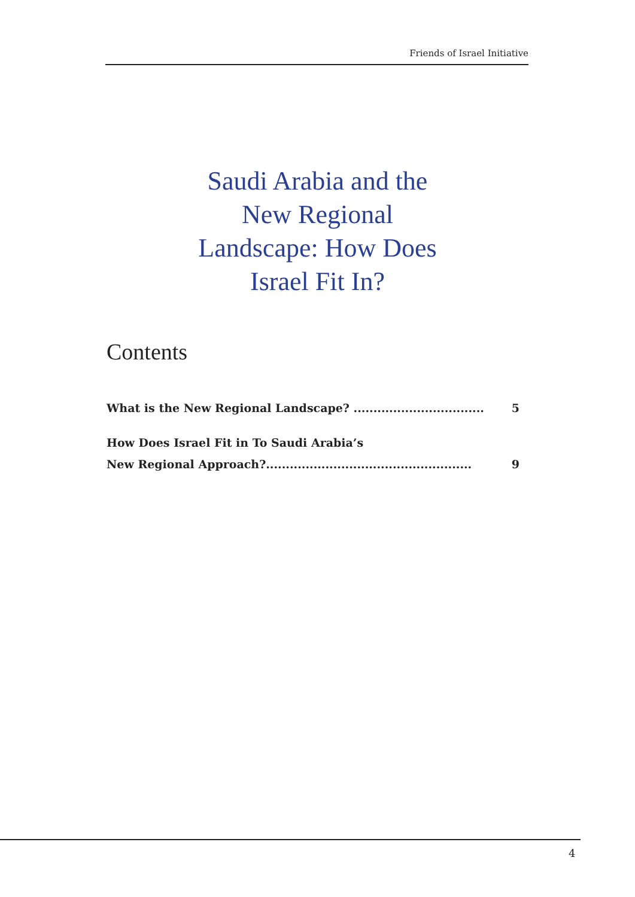Friends of Israel Initiative
Saudi Arabia and the
New Regional
Landscape: How Does
Israel Fit In?
Contents
What is the New Regional Landscape? ................................. 5
How Does Israel Fit in To Saudi Arabia’s
New Regional Approach?.................................................... 9
4